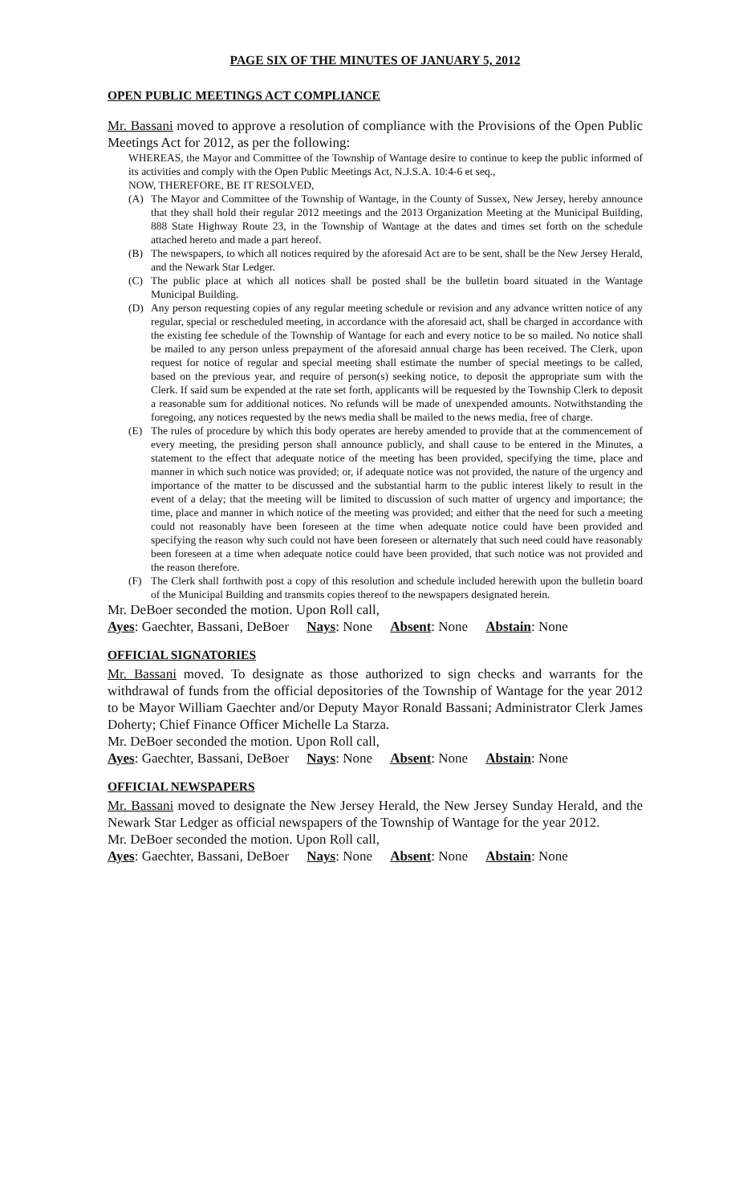PAGE SIX OF THE MINUTES OF JANUARY 5, 2012
OPEN PUBLIC MEETINGS ACT COMPLIANCE
Mr. Bassani moved to approve a resolution of compliance with the Provisions of the Open Public Meetings Act for 2012, as per the following:
WHEREAS, the Mayor and Committee of the Township of Wantage desire to continue to keep the public informed of its activities and comply with the Open Public Meetings Act, N.J.S.A. 10:4-6 et seq.,
NOW, THEREFORE, BE IT RESOLVED,
(A) The Mayor and Committee of the Township of Wantage, in the County of Sussex, New Jersey, hereby announce that they shall hold their regular 2012 meetings and the 2013 Organization Meeting at the Municipal Building, 888 State Highway Route 23, in the Township of Wantage at the dates and times set forth on the schedule attached hereto and made a part hereof.
(B) The newspapers, to which all notices required by the aforesaid Act are to be sent, shall be the New Jersey Herald, and the Newark Star Ledger.
(C) The public place at which all notices shall be posted shall be the bulletin board situated in the Wantage Municipal Building.
(D) Any person requesting copies of any regular meeting schedule or revision and any advance written notice of any regular, special or rescheduled meeting, in accordance with the aforesaid act, shall be charged in accordance with the existing fee schedule of the Township of Wantage for each and every notice to be so mailed. No notice shall be mailed to any person unless prepayment of the aforesaid annual charge has been received. The Clerk, upon request for notice of regular and special meeting shall estimate the number of special meetings to be called, based on the previous year, and require of person(s) seeking notice, to deposit the appropriate sum with the Clerk. If said sum be expended at the rate set forth, applicants will be requested by the Township Clerk to deposit a reasonable sum for additional notices. No refunds will be made of unexpended amounts. Notwithstanding the foregoing, any notices requested by the news media shall be mailed to the news media, free of charge.
(E) The rules of procedure by which this body operates are hereby amended to provide that at the commencement of every meeting, the presiding person shall announce publicly, and shall cause to be entered in the Minutes, a statement to the effect that adequate notice of the meeting has been provided, specifying the time, place and manner in which such notice was provided; or, if adequate notice was not provided, the nature of the urgency and importance of the matter to be discussed and the substantial harm to the public interest likely to result in the event of a delay; that the meeting will be limited to discussion of such matter of urgency and importance; the time, place and manner in which notice of the meeting was provided; and either that the need for such a meeting could not reasonably have been foreseen at the time when adequate notice could have been provided and specifying the reason why such could not have been foreseen or alternately that such need could have reasonably been foreseen at a time when adequate notice could have been provided, that such notice was not provided and the reason therefore.
(F) The Clerk shall forthwith post a copy of this resolution and schedule included herewith upon the bulletin board of the Municipal Building and transmits copies thereof to the newspapers designated herein.
Mr. DeBoer seconded the motion. Upon Roll call,
Ayes: Gaechter, Bassani, DeBoer Nays: None Absent: None Abstain: None
OFFICIAL SIGNATORIES
Mr. Bassani moved. To designate as those authorized to sign checks and warrants for the withdrawal of funds from the official depositories of the Township of Wantage for the year 2012 to be Mayor William Gaechter and/or Deputy Mayor Ronald Bassani; Administrator Clerk James Doherty; Chief Finance Officer Michelle La Starza.
Mr. DeBoer seconded the motion. Upon Roll call,
Ayes: Gaechter, Bassani, DeBoer Nays: None Absent: None Abstain: None
OFFICIAL NEWSPAPERS
Mr. Bassani moved to designate the New Jersey Herald, the New Jersey Sunday Herald, and the Newark Star Ledger as official newspapers of the Township of Wantage for the year 2012.
Mr. DeBoer seconded the motion. Upon Roll call,
Ayes: Gaechter, Bassani, DeBoer Nays: None Absent: None Abstain: None